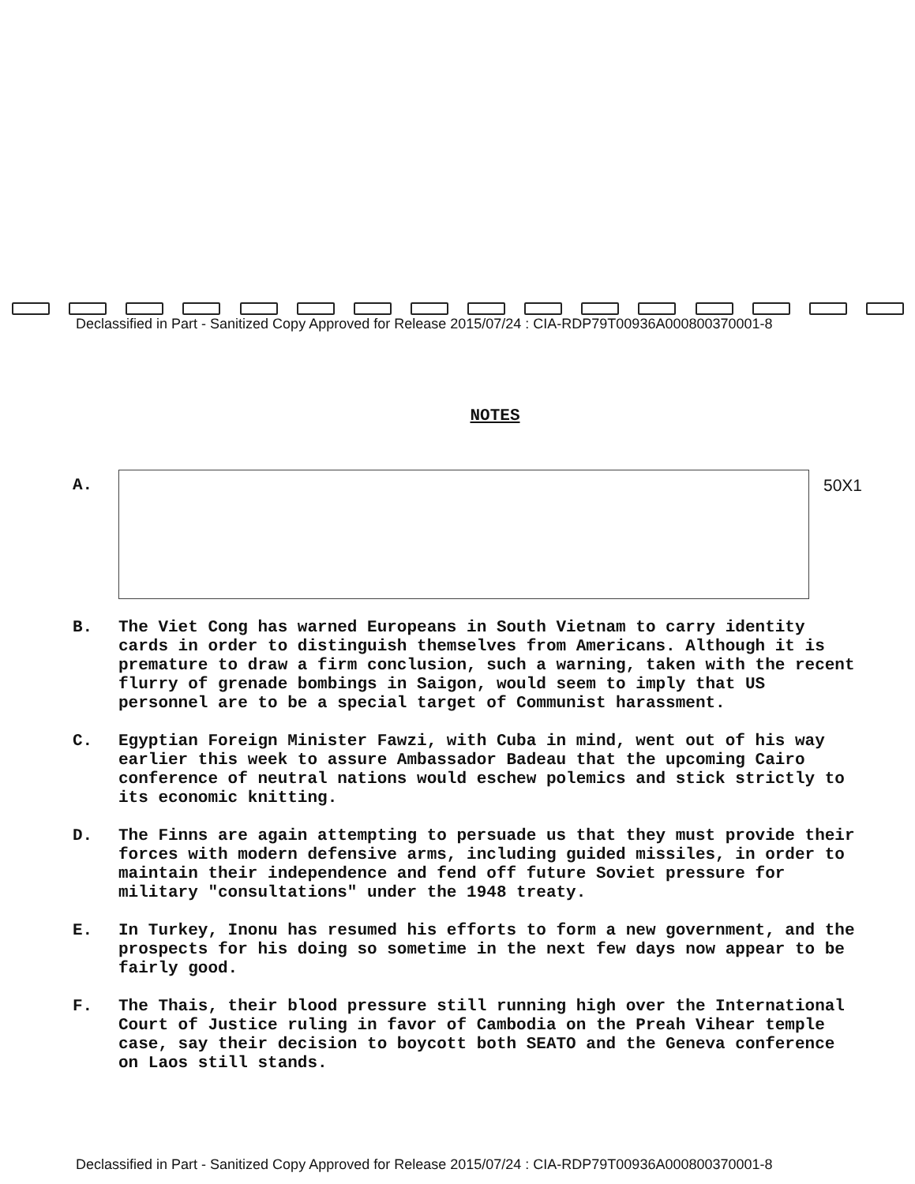Declassified in Part - Sanitized Copy Approved for Release 2015/07/24 : CIA-RDP79T00936A000800370001-8
NOTES
A. 50X1
B. The Viet Cong has warned Europeans in South Vietnam to carry identity cards in order to distinguish themselves from Americans. Although it is premature to draw a firm conclusion, such a warning, taken with the recent flurry of grenade bombings in Saigon, would seem to imply that US personnel are to be a special target of Communist harassment.
C. Egyptian Foreign Minister Fawzi, with Cuba in mind, went out of his way earlier this week to assure Ambassador Badeau that the upcoming Cairo conference of neutral nations would eschew polemics and stick strictly to its economic knitting.
D. The Finns are again attempting to persuade us that they must provide their forces with modern defensive arms, including guided missiles, in order to maintain their independence and fend off future Soviet pressure for military "consultations" under the 1948 treaty.
E. In Turkey, Inonu has resumed his efforts to form a new government, and the prospects for his doing so sometime in the next few days now appear to be fairly good.
F. The Thais, their blood pressure still running high over the International Court of Justice ruling in favor of Cambodia on the Preah Vihear temple case, say their decision to boycott both SEATO and the Geneva conference on Laos still stands.
Declassified in Part - Sanitized Copy Approved for Release 2015/07/24 : CIA-RDP79T00936A000800370001-8